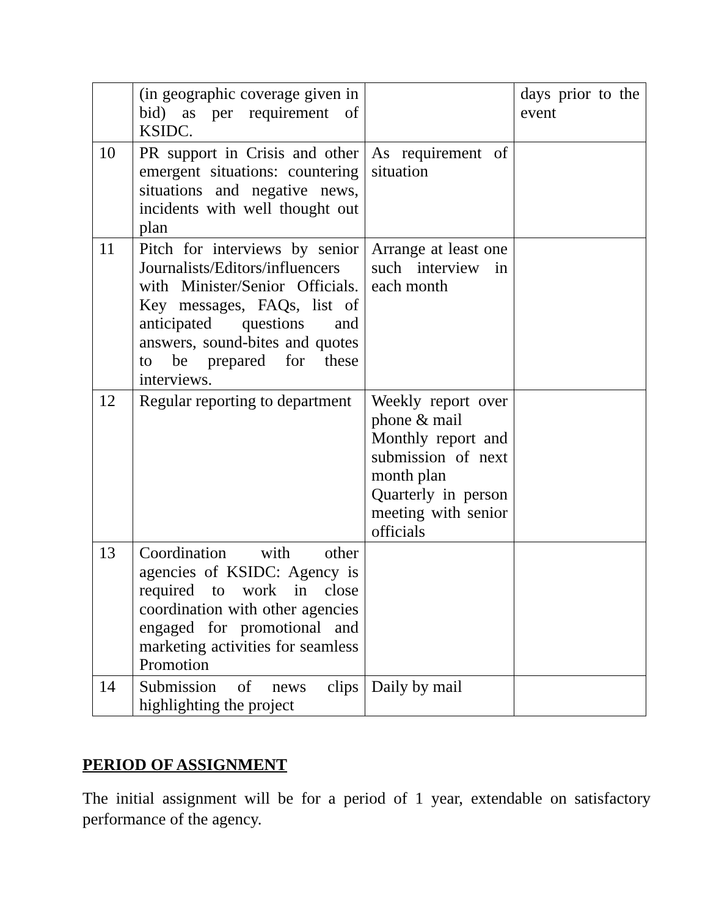| | (in geographic coverage given in bid) as per requirement of KSIDC. | | days prior to the event |
| 10 | PR support in Crisis and other emergent situations: countering situations and negative news, incidents with well thought out plan | As requirement of situation | |
| 11 | Pitch for interviews by senior Journalists/Editors/influencers with Minister/Senior Officials. Key messages, FAQs, list of anticipated questions and answers, sound-bites and quotes to be prepared for these interviews. | Arrange at least one such interview in each month | |
| 12 | Regular reporting to department | Weekly report over phone & mail Monthly report and submission of next month plan Quarterly in person meeting with senior officials | |
| 13 | Coordination with other agencies of KSIDC: Agency is required to work in close coordination with other agencies engaged for promotional and marketing activities for seamless Promotion | | |
| 14 | Submission of news clips highlighting the project | Daily by mail | |
PERIOD OF ASSIGNMENT
The initial assignment will be for a period of 1 year, extendable on satisfactory performance of the agency.